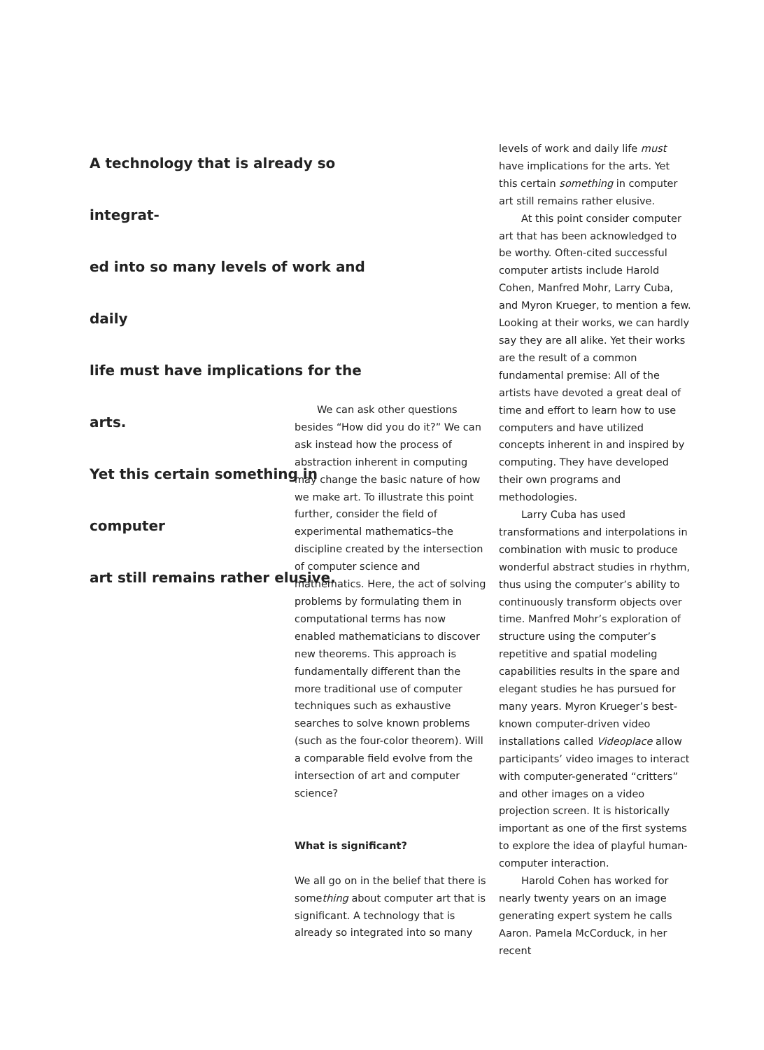A technology that is already so integrat-
ed into so many levels of work and daily
life must have implications for the arts.
Yet this certain something in computer
art still remains rather elusive.
We can ask other questions besides “How did you do it?” We can ask instead how the process of abstraction inherent in computing may change the basic nature of how we make art. To illustrate this point further, consider the field of experimental mathematics–the discipline created by the intersection of computer science and mathematics. Here, the act of solving problems by formulating them in computational terms has now enabled mathematicians to discover new theorems. This approach is fundamentally different than the more traditional use of computer techniques such as exhaustive searches to solve known problems (such as the four-color theorem). Will a comparable field evolve from the intersection of art and computer science?
What is significant?
We all go on in the belief that there is something about computer art that is significant. A technology that is already so integrated into so many
levels of work and daily life must have implications for the arts. Yet this certain something in computer art still remains rather elusive.
At this point consider computer art that has been acknowledged to be worthy. Often-cited successful computer artists include Harold Cohen, Manfred Mohr, Larry Cuba, and Myron Krueger, to mention a few. Looking at their works, we can hardly say they are all alike. Yet their works are the result of a common fundamental premise: All of the artists have devoted a great deal of time and effort to learn how to use computers and have utilized concepts inherent in and inspired by computing. They have developed their own programs and methodologies.
Larry Cuba has used transformations and interpolations in combination with music to produce wonderful abstract studies in rhythm, thus using the computer’s ability to continuously transform objects over time. Manfred Mohr’s exploration of structure using the computer’s repetitive and spatial modeling capabilities results in the spare and elegant studies he has pursued for many years. Myron Krueger’s best-known computer-driven video installations called Videoplace allow participants’ video images to interact with computer-generated “critters” and other images on a video projection screen. It is historically important as one of the first systems to explore the idea of playful human-computer interaction.
Harold Cohen has worked for nearly twenty years on an image generating expert system he calls Aaron. Pamela McCorduck, in her recent